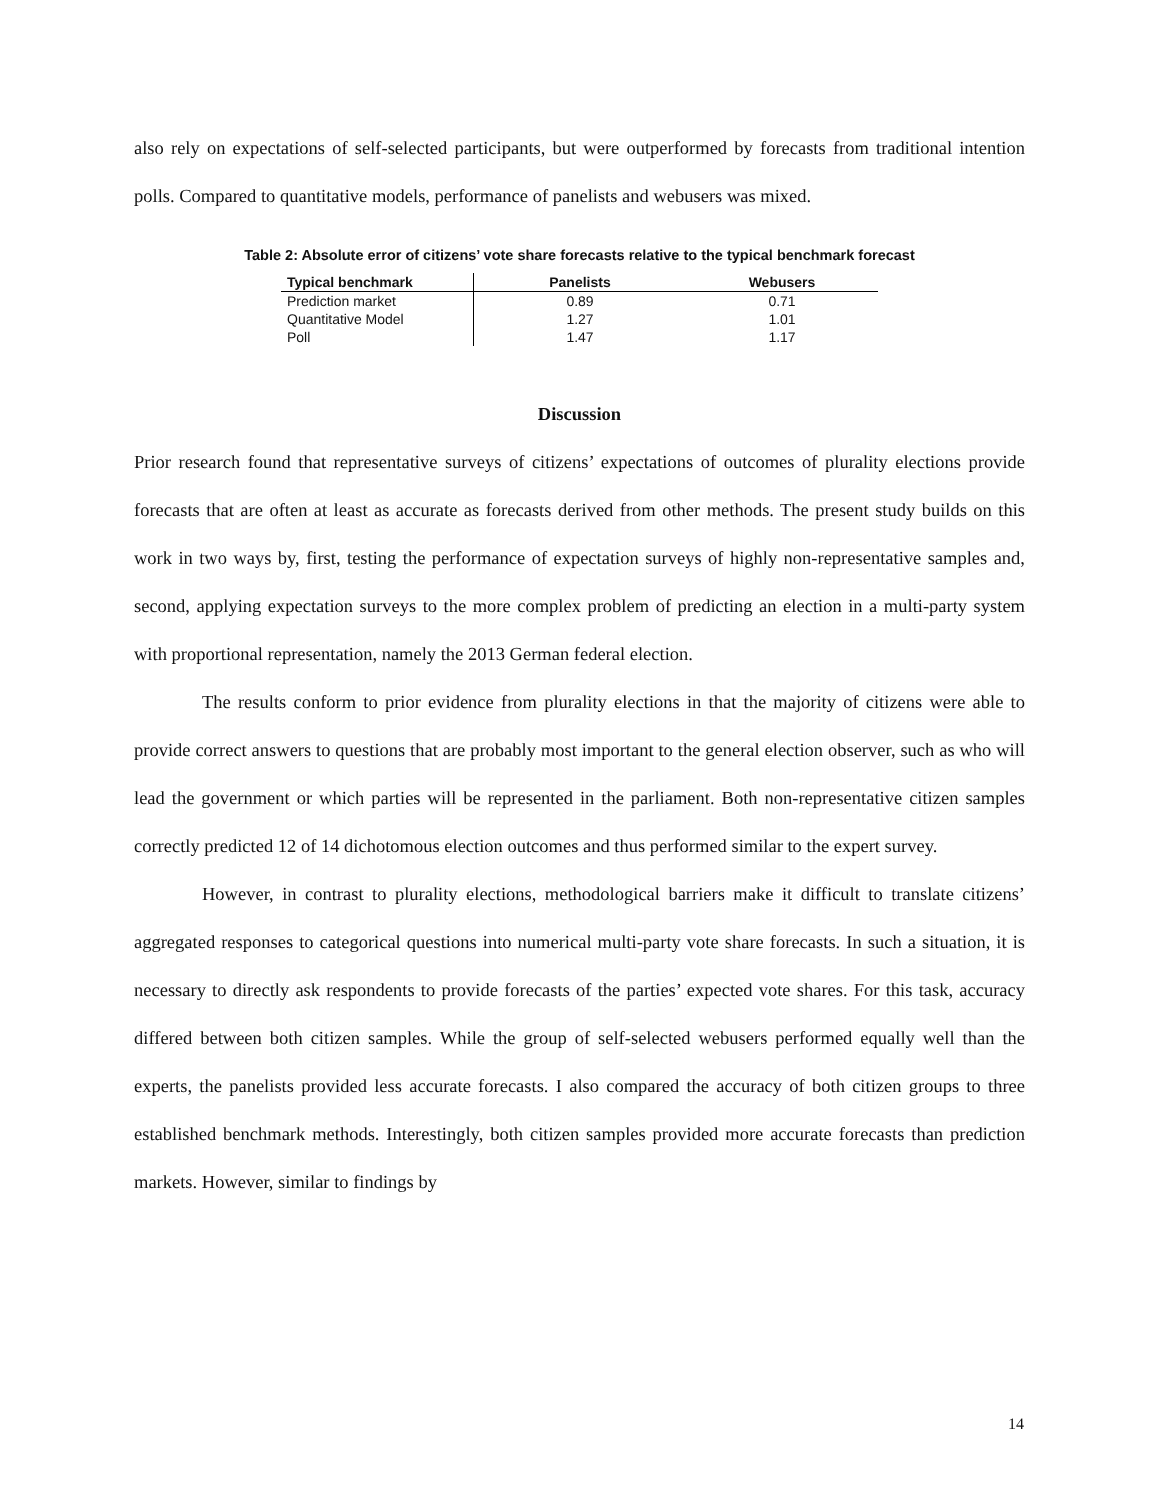also rely on expectations of self-selected participants, but were outperformed by forecasts from traditional intention polls. Compared to quantitative models, performance of panelists and webusers was mixed.
Table 2: Absolute error of citizens’ vote share forecasts relative to the typical benchmark forecast
| Typical benchmark | Panelists | Webusers |
| --- | --- | --- |
| Prediction market | 0.89 | 0.71 |
| Quantitative Model | 1.27 | 1.01 |
| Poll | 1.47 | 1.17 |
Discussion
Prior research found that representative surveys of citizens’ expectations of outcomes of plurality elections provide forecasts that are often at least as accurate as forecasts derived from other methods. The present study builds on this work in two ways by, first, testing the performance of expectation surveys of highly non-representative samples and, second, applying expectation surveys to the more complex problem of predicting an election in a multi-party system with proportional representation, namely the 2013 German federal election.
The results conform to prior evidence from plurality elections in that the majority of citizens were able to provide correct answers to questions that are probably most important to the general election observer, such as who will lead the government or which parties will be represented in the parliament. Both non-representative citizen samples correctly predicted 12 of 14 dichotomous election outcomes and thus performed similar to the expert survey.
However, in contrast to plurality elections, methodological barriers make it difficult to translate citizens’ aggregated responses to categorical questions into numerical multi-party vote share forecasts. In such a situation, it is necessary to directly ask respondents to provide forecasts of the parties’ expected vote shares. For this task, accuracy differed between both citizen samples. While the group of self-selected webusers performed equally well than the experts, the panelists provided less accurate forecasts. I also compared the accuracy of both citizen groups to three established benchmark methods. Interestingly, both citizen samples provided more accurate forecasts than prediction markets. However, similar to findings by
14